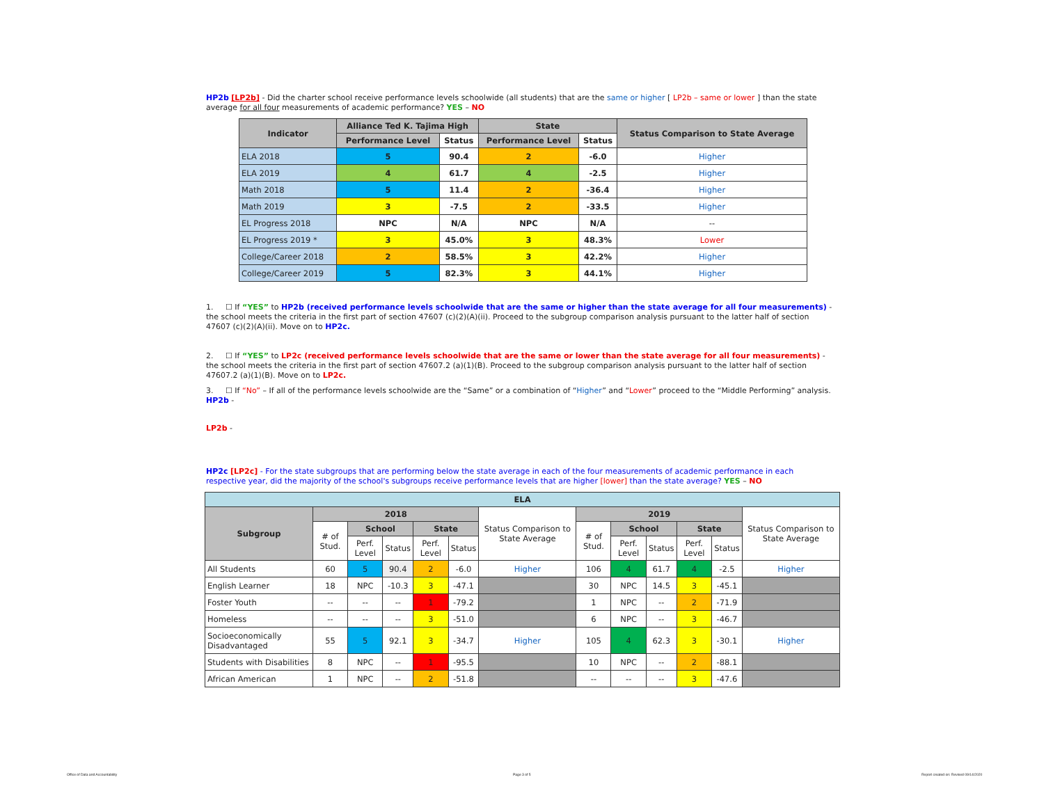HP2b [LP2b] - Did the charter school receive performance levels schoolwide (all students) that are the same or higher [ LP2b – same or lower ] than the state average for all four measurements of academic performance? YES – NO
| Indicator | Alliance Ted K. Tajima High | | State | | Status Comparison to State Average |
| --- | --- | --- | --- | --- | --- |
| | Performance Level | Status | Performance Level | Status | |
| ELA 2018 | 5 | 90.4 | 2 | -6.0 | Higher |
| ELA 2019 | 4 | 61.7 | 4 | -2.5 | Higher |
| Math 2018 | 5 | 11.4 | 2 | -36.4 | Higher |
| Math 2019 | 3 | -7.5 | 2 | -33.5 | Higher |
| EL Progress 2018 | NPC | N/A | NPC | N/A | -- |
| EL Progress 2019 * | 3 | 45.0% | 3 | 48.3% | Lower |
| College/Career 2018 | 2 | 58.5% | 3 | 42.2% | Higher |
| College/Career 2019 | 5 | 82.3% | 3 | 44.1% | Higher |
1. ☐ If “YES” to HP2b (received performance levels schoolwide that are the same or higher than the state average for all four measurements) - the school meets the criteria in the first part of section 47607 (c)(2)(A)(ii). Proceed to the subgroup comparison analysis pursuant to the latter half of section 47607 (c)(2)(A)(ii). Move on to HP2c.
2. ☐ If “YES” to LP2c (received performance levels schoolwide that are the same or lower than the state average for all four measurements) - the school meets the criteria in the first part of section 47607.2 (a)(1)(B). Proceed to the subgroup comparison analysis pursuant to the latter half of section 47607.2 (a)(1)(B). Move on to LP2c.
3. ☐ If “No” – If all of the performance levels schoolwide are the “Same” or a combination of “Higher” and “Lower” proceed to the “Middle Performing” analysis.
HP2b -
LP2b -
HP2c [LP2c] - For the state subgroups that are performing below the state average in each of the four measurements of academic performance in each respective year, did the majority of the school's subgroups receive performance levels that are higher [lower] than the state average? YES – NO
| ELA | | | | | | | | | | | | |
| --- | --- | --- | --- | --- | --- | --- | --- | --- | --- | --- | --- | --- |
| Subgroup | 2018 | | | | | Status Comparison to State Average | 2019 | | | | | Status Comparison to State Average |
| | # of Stud. | School | | State | | | # of Stud. | School | | State | | |
| | | Perf. Level | Status | Perf. Level | Status | | | Perf. Level | Status | Perf. Level | Status | |
| All Students | 60 | 5 | 90.4 | 2 | -6.0 | Higher | 106 | 4 | 61.7 | 4 | -2.5 | Higher |
| English Learner | 18 | NPC | -10.3 | 3 | -47.1 | | 30 | NPC | 14.5 | 3 | -45.1 | |
| Foster Youth | -- | -- | -- | 1 | -79.2 | | 1 | NPC | -- | 2 | -71.9 | |
| Homeless | -- | -- | -- | 3 | -51.0 | | 6 | NPC | -- | 3 | -46.7 | |
| Socioeconomically Disadvantaged | 55 | 5 | 92.1 | 3 | -34.7 | Higher | 105 | 4 | 62.3 | 3 | -30.1 | Higher |
| Students with Disabilities | 8 | NPC | -- | 1 | -95.5 | | 10 | NPC | -- | 2 | -88.1 | |
| African American | 1 | NPC | -- | 2 | -51.8 | | -- | -- | -- | 3 | -47.6 | |
Office of Data and Accountability
Page 3 of 5
Report created on: Revised 09/14/2020